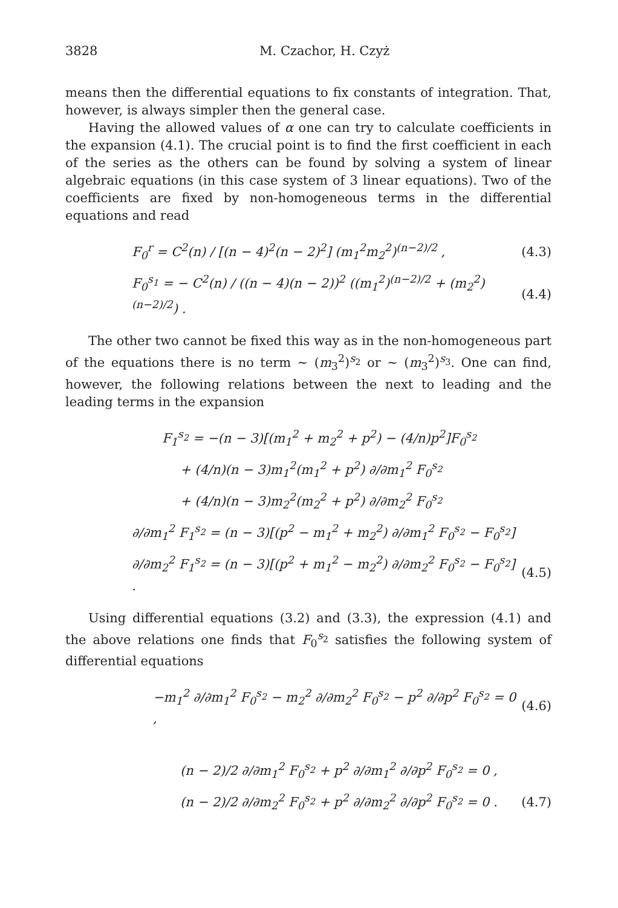3828 M. Czachor, H. Czyż
means then the differential equations to fix constants of integration. That, however, is always simpler then the general case.
Having the allowed values of α one can try to calculate coefficients in the expansion (4.1). The crucial point is to find the first coefficient in each of the series as the others can be found by solving a system of linear algebraic equations (in this case system of 3 linear equations). Two of the coefficients are fixed by non-homogeneous terms in the differential equations and read
F<sub>0</sub><sup>r</sup> = C<sup>2</sup>(n) / [(n − 4)<sup>2</sup>(n − 2)<sup>2</sup>] (m<sub>1</sub><sup>2</sup>m<sub>2</sub><sup>2</sup>)<sup>(n−2)/2</sup> , (4.3)
F<sub>0</sub><sup>s<sub>1</sub></sup> = − C<sup>2</sup>(n) / ((n − 4)(n − 2))<sup>2</sup> ((m<sub>1</sub><sup>2</sup>)<sup>(n−2)/2</sup> + (m<sub>2</sub><sup>2</sup>)<sup>(n−2)/2</sup>) . (4.4)
The other two cannot be fixed this way as in the non-homogeneous part of the equations there is no term ∼ (m<sub>3</sub><sup>2</sup>)<sup>s<sub>2</sub></sup> or ∼ (m<sub>3</sub><sup>2</sup>)<sup>s<sub>3</sub></sup>. One can find, however, the following relations between the next to leading and the leading terms in the expansion
F<sub>1</sub><sup>s<sub>2</sub></sup> = −(n − 3)[(m<sub>1</sub><sup>2</sup> + m<sub>2</sub><sup>2</sup> + p<sup>2</sup>) − (4/n)p<sup>2</sup>]F<sub>0</sub><sup>s<sub>2</sub></sup>
+ (4/n)(n − 3)m<sub>1</sub><sup>2</sup>(m<sub>1</sub><sup>2</sup> + p<sup>2</sup>) ∂/∂m<sub>1</sub><sup>2</sup> F<sub>0</sub><sup>s<sub>2</sub></sup>
+ (4/n)(n − 3)m<sub>2</sub><sup>2</sup>(m<sub>2</sub><sup>2</sup> + p<sup>2</sup>) ∂/∂m<sub>2</sub><sup>2</sup> F<sub>0</sub><sup>s<sub>2</sub></sup>
∂/∂m<sub>1</sub><sup>2</sup> F<sub>1</sub><sup>s<sub>2</sub></sup> = (n − 3)[(p<sup>2</sup> − m<sub>1</sub><sup>2</sup> + m<sub>2</sub><sup>2</sup>) ∂/∂m<sub>1</sub><sup>2</sup> F<sub>0</sub><sup>s<sub>2</sub></sup> − F<sub>0</sub><sup>s<sub>2</sub></sup>]
∂/∂m<sub>2</sub><sup>2</sup> F<sub>1</sub><sup>s<sub>2</sub></sup> = (n − 3)[(p<sup>2</sup> + m<sub>1</sub><sup>2</sup> − m<sub>2</sub><sup>2</sup>) ∂/∂m<sub>2</sub><sup>2</sup> F<sub>0</sub><sup>s<sub>2</sub></sup> − F<sub>0</sub><sup>s<sub>2</sub></sup>] . (4.5)
Using differential equations (3.2) and (3.3), the expression (4.1) and the above relations one finds that F<sub>0</sub><sup>s<sub>2</sub></sup> satisfies the following system of differential equations
−m<sub>1</sub><sup>2</sup> ∂/∂m<sub>1</sub><sup>2</sup> F<sub>0</sub><sup>s<sub>2</sub></sup> − m<sub>2</sub><sup>2</sup> ∂/∂m<sub>2</sub><sup>2</sup> F<sub>0</sub><sup>s<sub>2</sub></sup> − p<sup>2</sup> ∂/∂p<sup>2</sup> F<sub>0</sub><sup>s<sub>2</sub></sup> = 0 , (4.6)
(n − 2)/2 ∂/∂m<sub>1</sub><sup>2</sup> F<sub>0</sub><sup>s<sub>2</sub></sup> + p<sup>2</sup> ∂/∂m<sub>1</sub><sup>2</sup> ∂/∂p<sup>2</sup> F<sub>0</sub><sup>s<sub>2</sub></sup> = 0 ,
(n − 2)/2 ∂/∂m<sub>2</sub><sup>2</sup> F<sub>0</sub><sup>s<sub>2</sub></sup> + p<sup>2</sup> ∂/∂m<sub>2</sub><sup>2</sup> ∂/∂p<sup>2</sup> F<sub>0</sub><sup>s<sub>2</sub></sup> = 0 . (4.7)